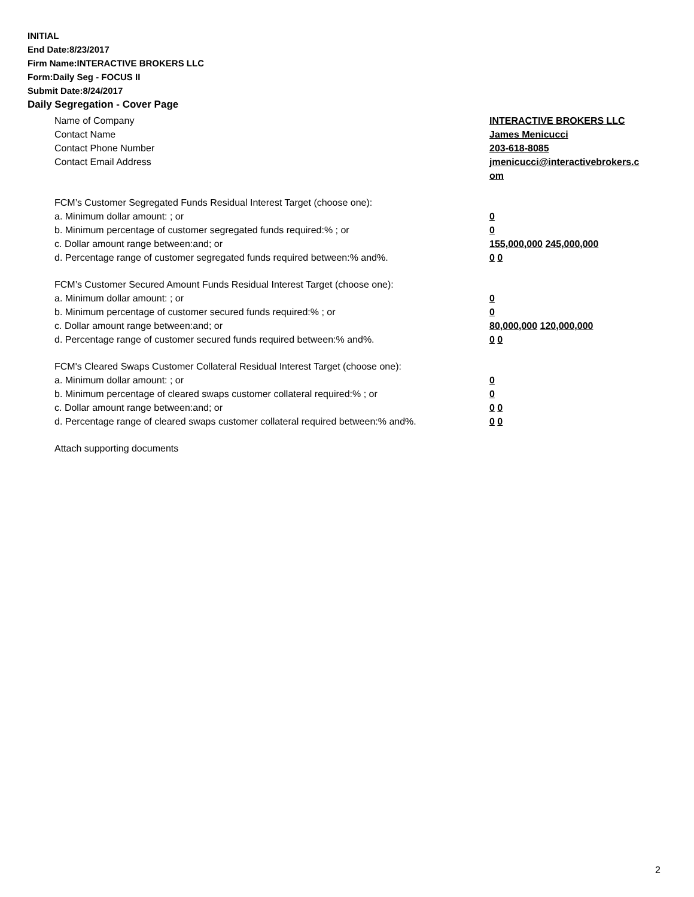INITIAL
End Date:8/23/2017
Firm Name:INTERACTIVE BROKERS LLC
Form:Daily Seg - FOCUS II
Submit Date:8/24/2017
Daily Segregation - Cover Page
Name of Company INTERACTIVE BROKERS LLC
Contact Name James Menicucci
Contact Phone Number 203-618-8085
Contact Email Address jmenicucci@interactivebrokers.c
om
FCM’s Customer Segregated Funds Residual Interest Target (choose one):
a. Minimum dollar amount: ; or 0
b. Minimum percentage of customer segregated funds required:% ; or 0
c. Dollar amount range between:and; or 155,000,000 245,000,000
d. Percentage range of customer segregated funds required between:% and%. 0 0
FCM’s Customer Secured Amount Funds Residual Interest Target (choose one):
a. Minimum dollar amount: ; or 0
b. Minimum percentage of customer secured funds required:% ; or 0
c. Dollar amount range between:and; or 80,000,000 120,000,000
d. Percentage range of customer secured funds required between:% and%. 0 0
FCM's Cleared Swaps Customer Collateral Residual Interest Target (choose one):
a. Minimum dollar amount: ; or 0
b. Minimum percentage of cleared swaps customer collateral required:% ; or 0
c. Dollar amount range between:and; or 0 0
d. Percentage range of cleared swaps customer collateral required between:% and%.
0 0
Attach supporting documents
2